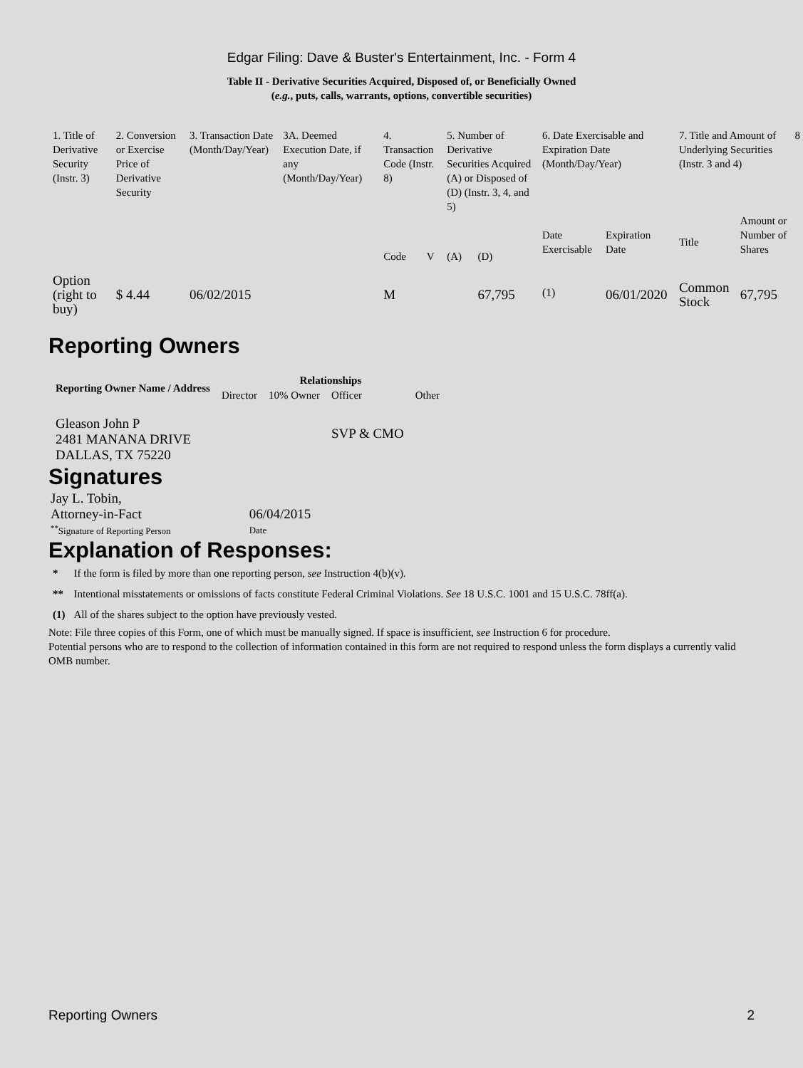Edgar Filing: Dave & Buster's Entertainment, Inc. - Form 4
Table II - Derivative Securities Acquired, Disposed of, or Beneficially Owned
(e.g., puts, calls, warrants, options, convertible securities)
| 1. Title of Derivative Security (Instr. 3) | 2. Conversion or Exercise Price of Derivative Security | 3. Transaction Date (Month/Day/Year) | 3A. Deemed Execution Date, if any (Month/Day/Year) | 4. Transaction Code (Instr. 8) | | 5. Number of Derivative Securities Acquired (A) or Disposed of (D) (Instr. 3, 4, and 5) | | 6. Date Exercisable and Expiration Date (Month/Day/Year) | | 7. Title and Amount of Underlying Securities (Instr. 3 and 4) | | 8 |
| --- | --- | --- | --- | --- | --- | --- | --- | --- | --- | --- | --- | --- |
| | | | | Code | V | (A) | (D) | Date Exercisable | Expiration Date | Title | Amount or Number of Shares | |
| Option (right to buy) | $ 4.44 | 06/02/2015 | | M | | | 67,795 | <sup>(1)</sup> | 06/01/2020 | Common Stock | 67,795 | |
Reporting Owners
| Reporting Owner Name / Address | Relationships | | | |
| --- | --- | --- | --- | --- |
| | Director | 10% Owner | Officer | Other |
| Gleason John P 2481 MANANA DRIVE DALLAS, TX 75220 | | | SVP & CMO | |
Signatures
| Jay L. Tobin, Attorney-in-Fact | 06/04/2015 |
| <sup>**</sup> Signature of Reporting Person | Date |
Explanation of Responses:
| * | If the form is filed by more than one reporting person, see Instruction 4(b)(v). |
| ** | Intentional misstatements or omissions of facts constitute Federal Criminal Violations. See 18 U.S.C. 1001 and 15 U.S.C. 78ff(a). |
| (1) | All of the shares subject to the option have previously vested. |
Note: File three copies of this Form, one of which must be manually signed. If space is insufficient, see Instruction 6 for procedure.
Potential persons who are to respond to the collection of information contained in this form are not required to respond unless the form displays a currently valid OMB number.
Reporting Owners 2